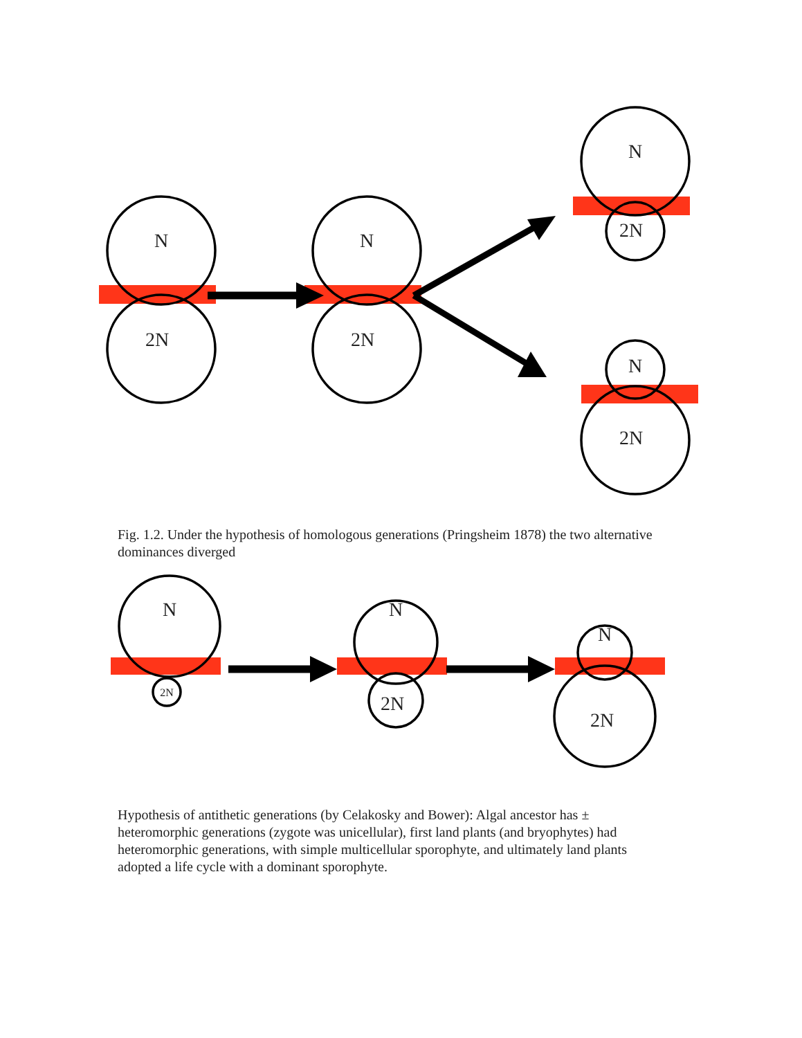N
2N
N
2N
N
2N
N
2N
Fig. 1.2. Under the hypothesis of homologous generations (Pringsheim 1878) the two alternative dominances diverged
N
2N
N
2N
N
2N
Hypothesis of antithetic generations (by Celakosky and Bower): Algal ancestor has ± heteromorphic generations (zygote was unicellular), first land plants (and bryophytes) had heteromorphic generations, with simple multicellular sporophyte, and ultimately land plants adopted a life cycle with a dominant sporophyte.